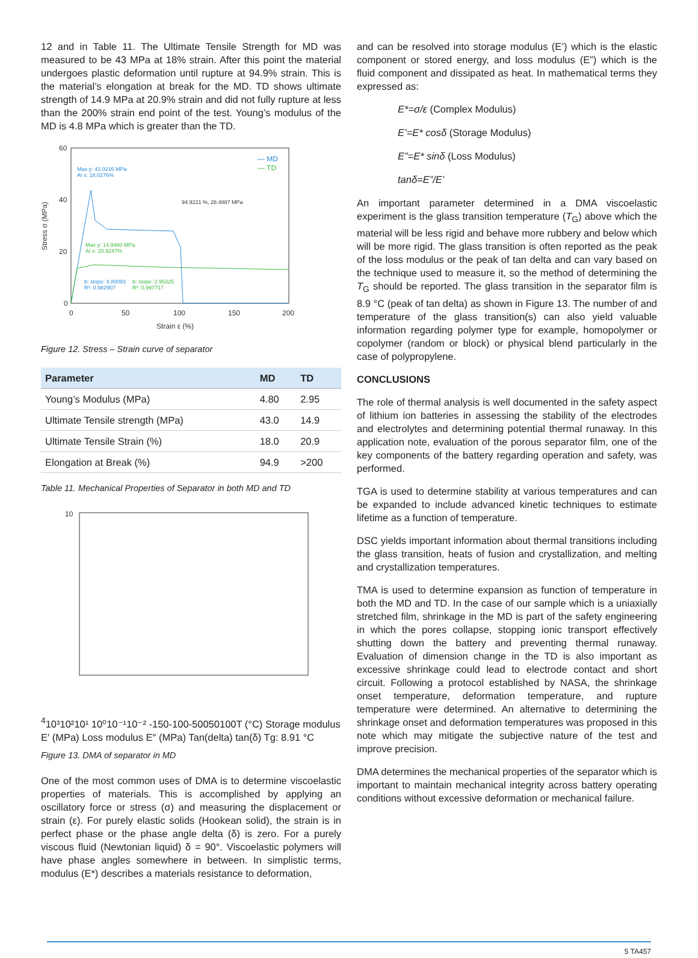12 and in Table 11. The Ultimate Tensile Strength for MD was measured to be 43 MPa at 18% strain. After this point the material undergoes plastic deformation until rupture at 94.9% strain. This is the material’s elongation at break for the MD. TD shows ultimate strength of 14.9 MPa at 20.9% strain and did not fully rupture at less than the 200% strain end point of the test. Young’s modulus of the MD is 4.8 MPa which is greater than the TD.
60
40
20
0
0
50
100
150
200
Strain ε (%)
Stress σ (MPa)
Max y: 43.0216 MPa
At x: 18.0276%
94.9221 %, 28.4887 MPa
Max y: 14.9460 MPa
At x: 20.9247%
b: slope: 4.80083
R²: 0.982907
b: slope: 2.95325
R²: 0.997717
— MD
— TD
Figure 12. Stress – Strain curve of separator
| Parameter | MD | TD |
| --- | --- | --- |
| Young’s Modulus (MPa) | 4.80 | 2.95 |
| Ultimate Tensile strength (MPa) | 43.0 | 14.9 |
| Ultimate Tensile Strain (%) | 18.0 | 20.9 |
| Elongation at Break (%) | 94.9 | >200 |
Table 11. Mechanical Properties of Separator in both MD and TD
104
10³
10²
10¹
10⁰
10⁻¹
10⁻²
-150
-100
-50
0
50
100
T (°C)
Storage modulus E′ (MPa)
Loss modulus E″ (MPa)
Tan(delta) tan(δ)
Tg: 8.91 °C
Figure 13. DMA of separator in MD
One of the most common uses of DMA is to determine viscoelastic properties of materials. This is accomplished by applying an oscillatory force or stress (σ) and measuring the displacement or strain (ε). For purely elastic solids (Hookean solid), the strain is in perfect phase or the phase angle delta (δ) is zero. For a purely viscous fluid (Newtonian liquid) δ = 90°. Viscoelastic polymers will have phase angles somewhere in between. In simplistic terms, modulus (E*) describes a materials resistance to deformation,
and can be resolved into storage modulus (E’) which is the elastic component or stored energy, and loss modulus (E”) which is the fluid component and dissipated as heat. In mathematical terms they expressed as:
E*=σ/ε (Complex Modulus)
E’=E* cosδ (Storage Modulus)
E”=E* sinδ (Loss Modulus)
tanδ=E”/E’
An important parameter determined in a DMA viscoelastic experiment is the glass transition temperature (T<sub>G</sub>) above which the material will be less rigid and behave more rubbery and below which will be more rigid. The glass transition is often reported as the peak of the loss modulus or the peak of tan delta and can vary based on the technique used to measure it, so the method of determining the T<sub>G</sub> should be reported. The glass transition in the separator film is 8.9 °C (peak of tan delta) as shown in Figure 13. The number of and temperature of the glass transition(s) can also yield valuable information regarding polymer type for example, homopolymer or copolymer (random or block) or physical blend particularly in the case of polypropylene.
CONCLUSIONS
The role of thermal analysis is well documented in the safety aspect of lithium ion batteries in assessing the stability of the electrodes and electrolytes and determining potential thermal runaway. In this application note, evaluation of the porous separator film, one of the key components of the battery regarding operation and safety, was performed.
TGA is used to determine stability at various temperatures and can be expanded to include advanced kinetic techniques to estimate lifetime as a function of temperature.
DSC yields important information about thermal transitions including the glass transition, heats of fusion and crystallization, and melting and crystallization temperatures.
TMA is used to determine expansion as function of temperature in both the MD and TD. In the case of our sample which is a uniaxially stretched film, shrinkage in the MD is part of the safety engineering in which the pores collapse, stopping ionic transport effectively shutting down the battery and preventing thermal runaway. Evaluation of dimension change in the TD is also important as excessive shrinkage could lead to electrode contact and short circuit. Following a protocol established by NASA, the shrinkage onset temperature, deformation temperature, and rupture temperature were determined. An alternative to determining the shrinkage onset and deformation temperatures was proposed in this note which may mitigate the subjective nature of the test and improve precision.
DMA determines the mechanical properties of the separator which is important to maintain mechanical integrity across battery operating conditions without excessive deformation or mechanical failure.
5 TA457